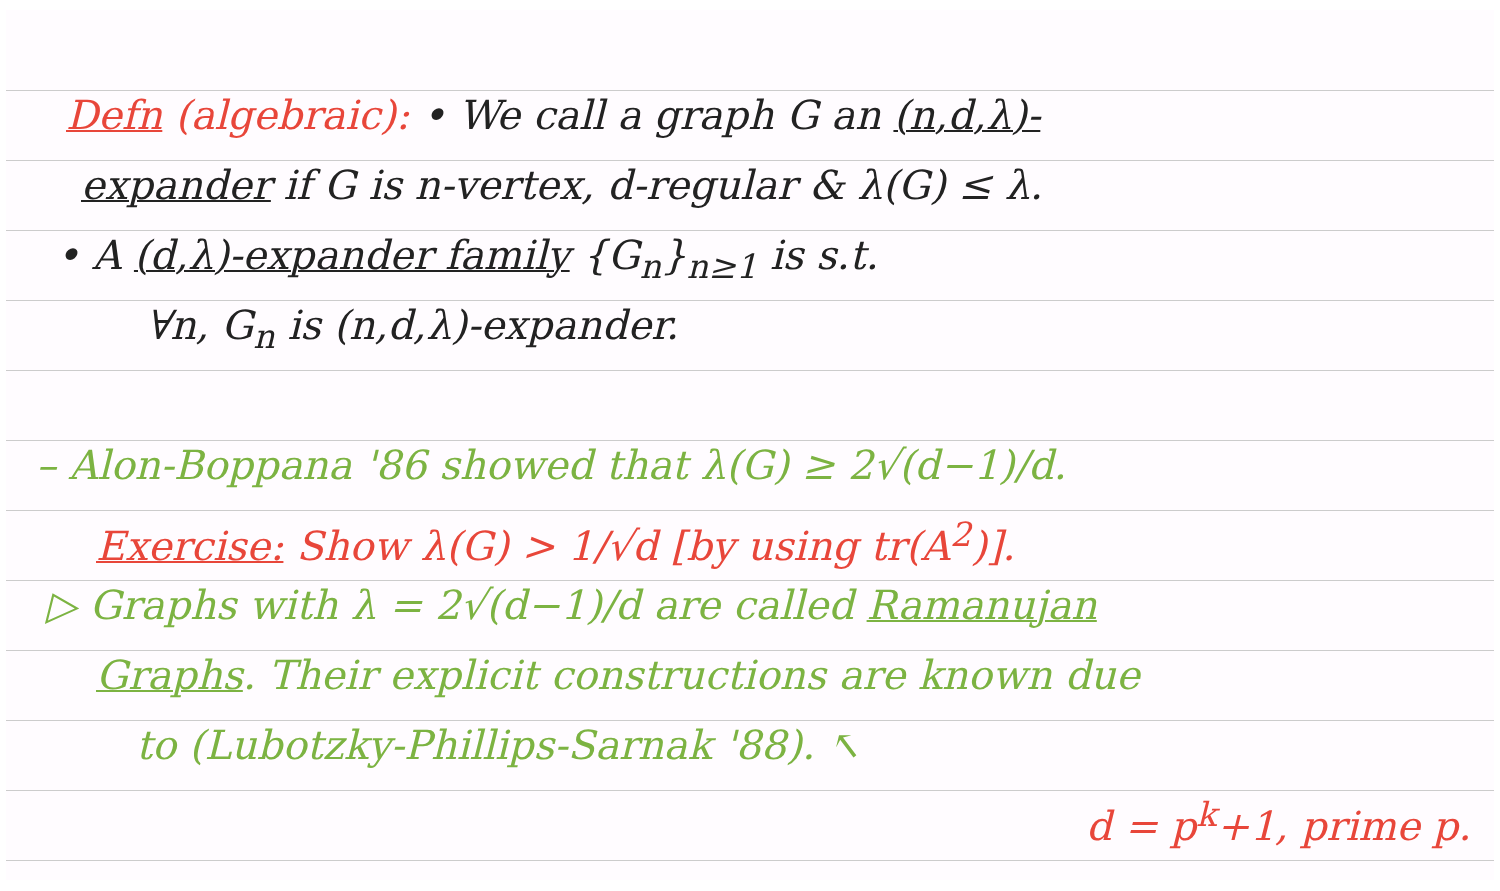Defn (algebraic): • We call a graph G an (n,d,λ)-
expander if G is n-vertex, d-regular & λ(G) ≤ λ.
• A (d,λ)-expander family {G<sub>n</sub>}<sub>n≥1</sub> is s.t.
∀n, G<sub>n</sub> is (n,d,λ)-expander.
– Alon-Boppana '86 showed that λ(G) ≥ 2√(d−1)/d.
Exercise: Show λ(G) > 1/√d [by using tr(A<sup>2</sup>)].
▷ Graphs with λ = 2√(d−1)/d are called Ramanujan
Graphs. Their explicit constructions are known due
to (Lubotzky-Phillips-Sarnak '88). ↖
d = p<sup>k</sup>+1, prime p.